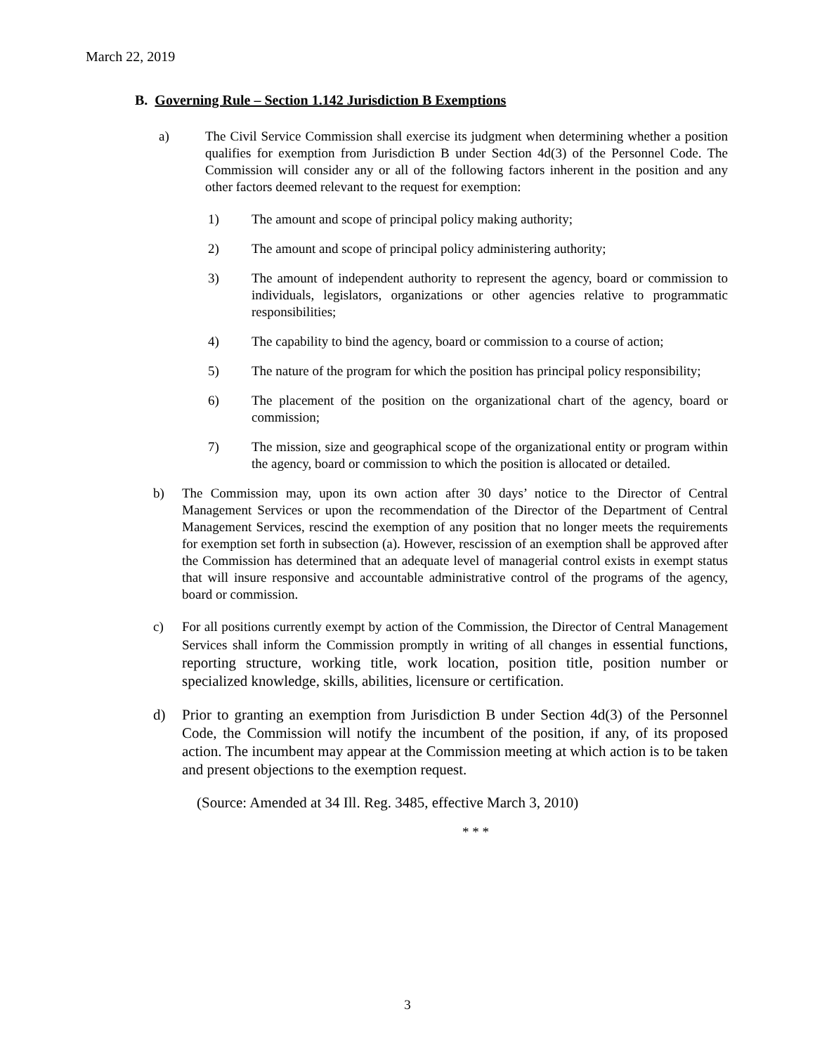March 22, 2019
B. Governing Rule – Section 1.142 Jurisdiction B Exemptions
a) The Civil Service Commission shall exercise its judgment when determining whether a position qualifies for exemption from Jurisdiction B under Section 4d(3) of the Personnel Code. The Commission will consider any or all of the following factors inherent in the position and any other factors deemed relevant to the request for exemption:
1) The amount and scope of principal policy making authority;
2) The amount and scope of principal policy administering authority;
3) The amount of independent authority to represent the agency, board or commission to individuals, legislators, organizations or other agencies relative to programmatic responsibilities;
4) The capability to bind the agency, board or commission to a course of action;
5) The nature of the program for which the position has principal policy responsibility;
6) The placement of the position on the organizational chart of the agency, board or commission;
7) The mission, size and geographical scope of the organizational entity or program within the agency, board or commission to which the position is allocated or detailed.
b) The Commission may, upon its own action after 30 days’ notice to the Director of Central Management Services or upon the recommendation of the Director of the Department of Central Management Services, rescind the exemption of any position that no longer meets the requirements for exemption set forth in subsection (a). However, rescission of an exemption shall be approved after the Commission has determined that an adequate level of managerial control exists in exempt status that will insure responsive and accountable administrative control of the programs of the agency, board or commission.
c) For all positions currently exempt by action of the Commission, the Director of Central Management Services shall inform the Commission promptly in writing of all changes in essential functions, reporting structure, working title, work location, position title, position number or specialized knowledge, skills, abilities, licensure or certification.
d) Prior to granting an exemption from Jurisdiction B under Section 4d(3) of the Personnel Code, the Commission will notify the incumbent of the position, if any, of its proposed action. The incumbent may appear at the Commission meeting at which action is to be taken and present objections to the exemption request.
(Source: Amended at 34 Ill. Reg. 3485, effective March 3, 2010)
* * *
3